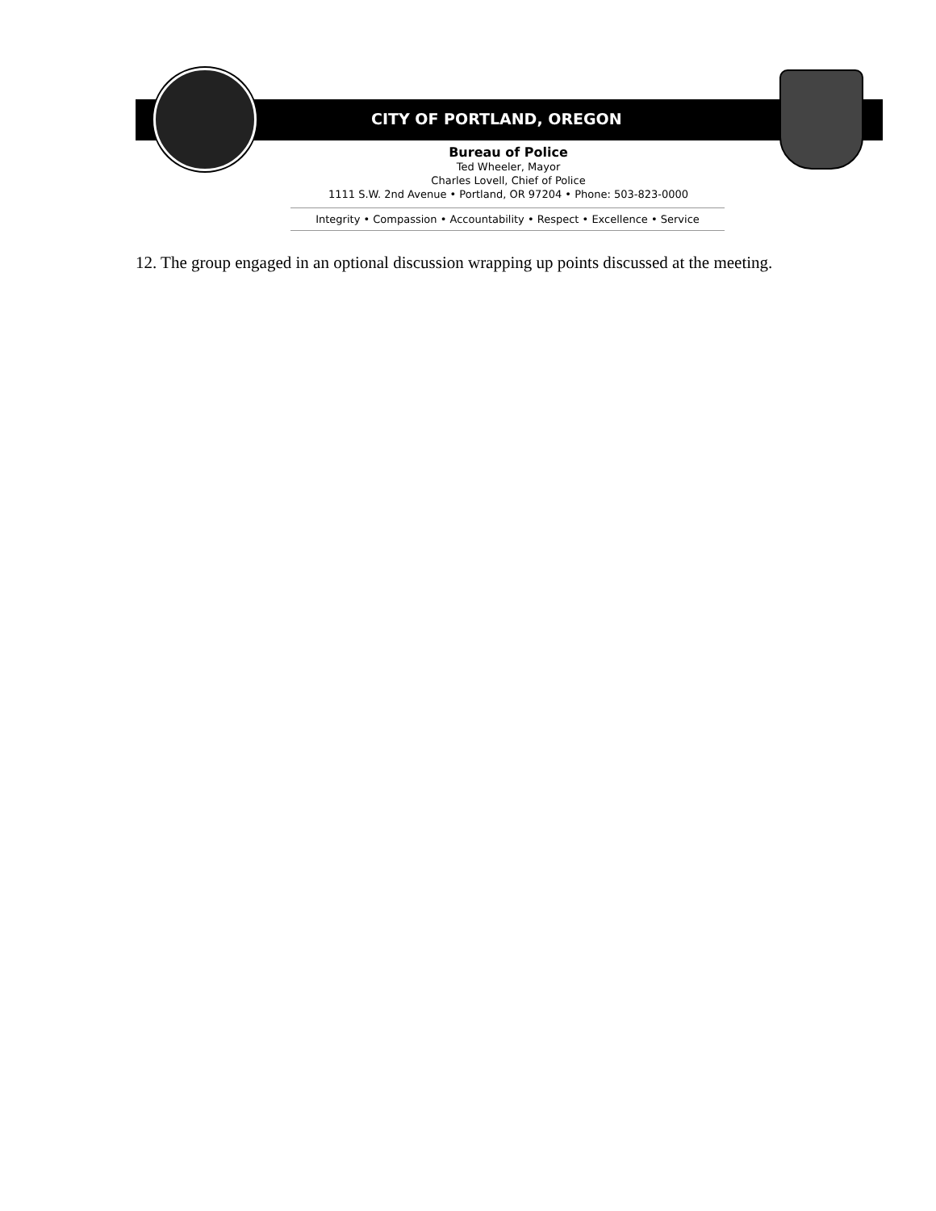CITY OF PORTLAND, OREGON
Bureau of Police
Ted Wheeler, Mayor
Charles Lovell, Chief of Police
1111 S.W. 2nd Avenue • Portland, OR 97204 • Phone: 503-823-0000
Integrity • Compassion • Accountability • Respect • Excellence • Service
12. The group engaged in an optional discussion wrapping up points discussed at the meeting.